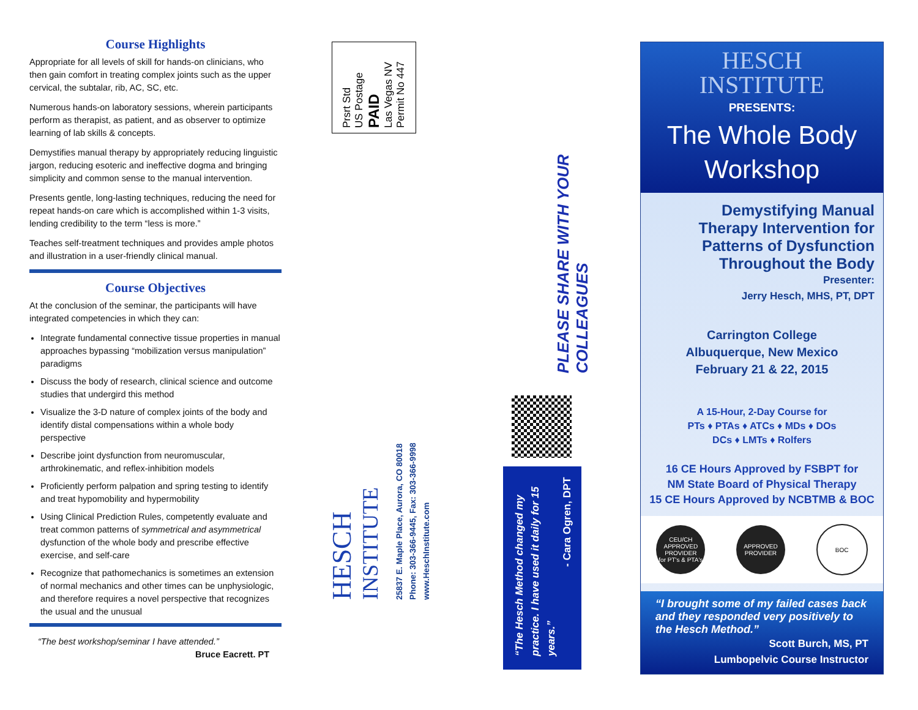Course Highlights
Appropriate for all levels of skill for hands-on clinicians, who then gain comfort in treating complex joints such as the upper cervical, the subtalar, rib, AC, SC, etc.
Numerous hands-on laboratory sessions, wherein participants perform as therapist, as patient, and as observer to optimize learning of lab skills & concepts.
Demystifies manual therapy by appropriately reducing linguistic jargon, reducing esoteric and ineffective dogma and bringing simplicity and common sense to the manual intervention.
Presents gentle, long-lasting techniques, reducing the need for repeat hands-on care which is accomplished within 1-3 visits, lending credibility to the term “less is more.”
Teaches self-treatment techniques and provides ample photos and illustration in a user-friendly clinical manual.
Course Objectives
At the conclusion of the seminar, the participants will have integrated competencies in which they can:
Integrate fundamental connective tissue properties in manual approaches bypassing “mobilization versus manipulation” paradigms
Discuss the body of research, clinical science and outcome studies that undergird this method
Visualize the 3-D nature of complex joints of the body and identify distal compensations within a whole body perspective
Describe joint dysfunction from neuromuscular, arthrokinematic, and reflex-inhibition models
Proficiently perform palpation and spring testing to identify and treat hypomobility and hypermobility
Using Clinical Prediction Rules, competently evaluate and treat common patterns of symmetrical and asymmetrical dysfunction of the whole body and prescribe effective exercise, and self-care
Recognize that pathomechanics is sometimes an extension of normal mechanics and other times can be unphysiologic, and therefore requires a novel perspective that recognizes the usual and the unusual
“The best workshop/seminar I have attended.”
Bruce Eacrett. PT
Prsrt Std
US Postage
PAID
Las Vegas NV
Permit No 447
PLEASE SHARE WITH YOUR COLLEAGUES
HESCH
INSTITUTE
25837 E. Maple Place, Aurora, CO 80018
Phone: 303-366-9445, Fax: 303-366-9998
www.HeschInstitute.com
“The Hesch Method changed my practice. I have used it daily for 15 years.”
- Cara Ogren, DPT
HESCH
INSTITUTE
PRESENTS:
The Whole Body
Workshop
Demystifying Manual
Therapy Intervention for
Patterns of Dysfunction
Throughout the Body
Presenter:
Jerry Hesch, MHS, PT, DPT
Carrington College
Albuquerque, New Mexico
February 21 & 22, 2015
A 15-Hour, 2-Day Course for
PTs ♦ PTAs ♦ ATCs ♦ MDs ♦ DOs
DCs ♦ LMTs ♦ Rolfers
16 CE Hours Approved by FSBPT for
NM State Board of Physical Therapy
15 CE Hours Approved by NCBTMB & BOC
CEU/CH
APPROVED PROVIDER
for PT's & PTA's
APPROVED PROVIDER
BOC
“I brought some of my failed cases back and they responded very positively to the Hesch Method.”
Scott Burch, MS, PT
Lumbopelvic Course Instructor